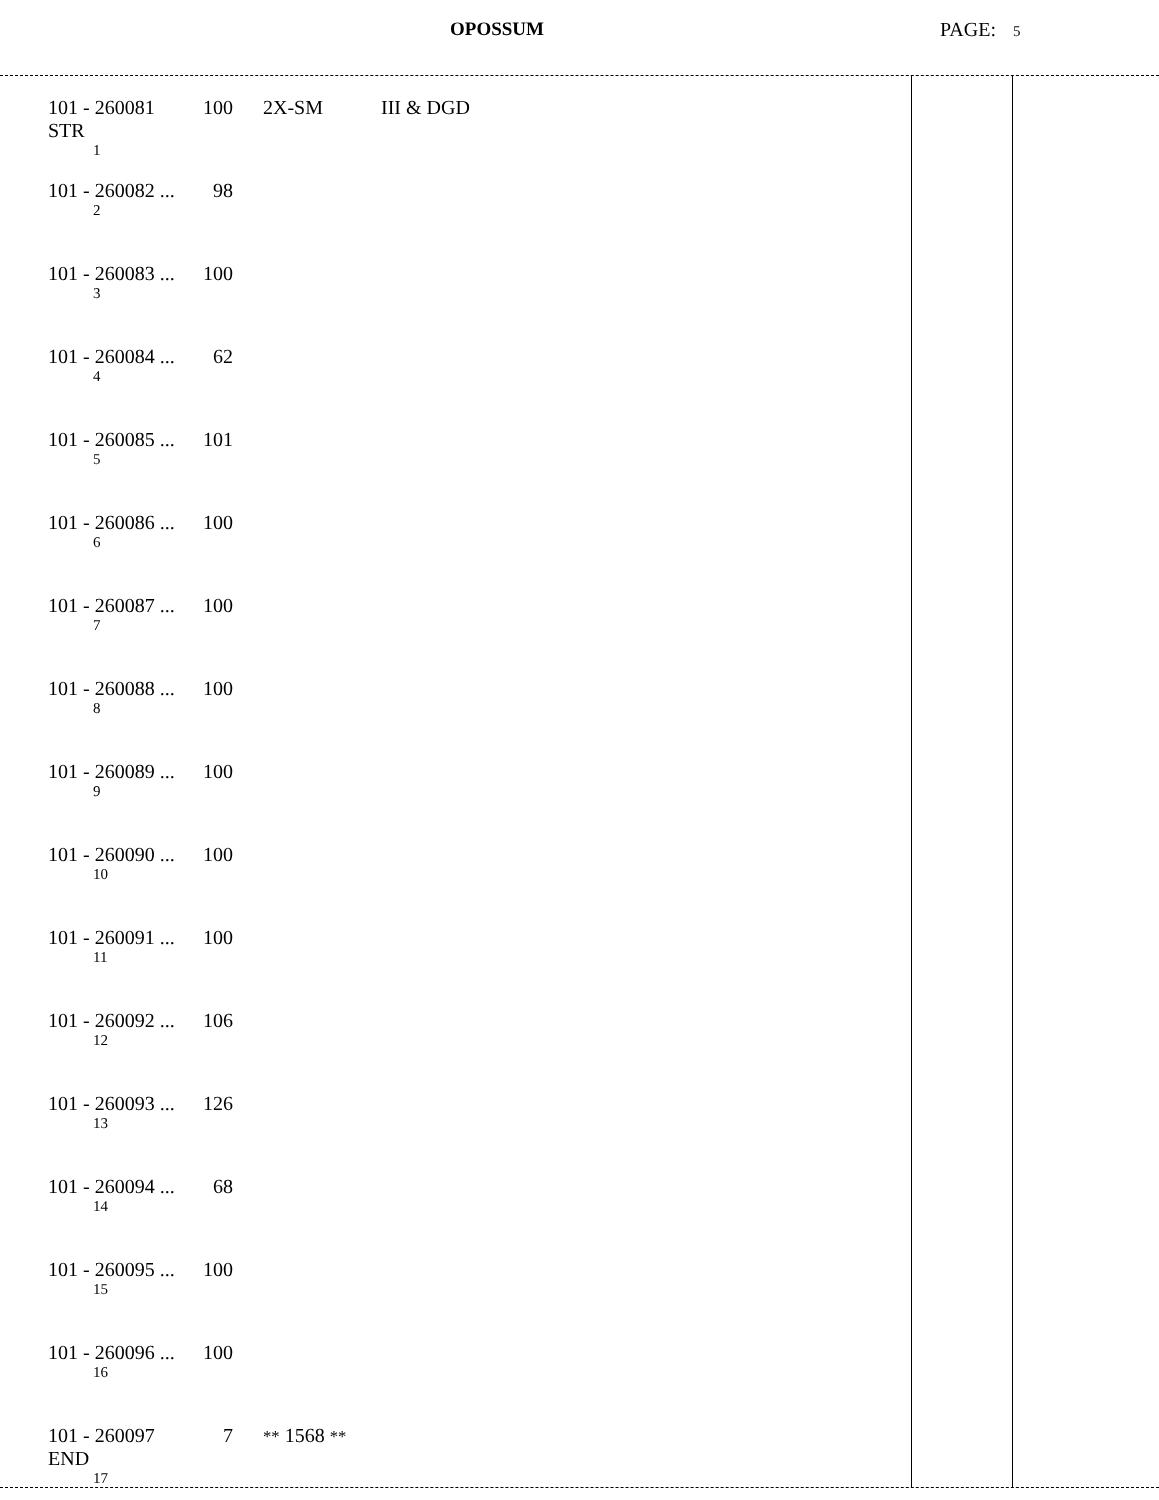OPOSSUM PAGE: 5
| 101 - 260081 STR 1 | 100 | 2X-SM | III & DGD | |
| 101 - 260082 ... 2 | 98 | | | |
| 101 - 260083 ... 3 | 100 | | | |
| 101 - 260084 ... 4 | 62 | | | |
| 101 - 260085 ... 5 | 101 | | | |
| 101 - 260086 ... 6 | 100 | | | |
| 101 - 260087 ... 7 | 100 | | | |
| 101 - 260088 ... 8 | 100 | | | |
| 101 - 260089 ... 9 | 100 | | | |
| 101 - 260090 ... 10 | 100 | | | |
| 101 - 260091 ... 11 | 100 | | | |
| 101 - 260092 ... 12 | 106 | | | |
| 101 - 260093 ... 13 | 126 | | | |
| 101 - 260094 ... 14 | 68 | | | |
| 101 - 260095 ... 15 | 100 | | | |
| 101 - 260096 ... 16 | 100 | | | |
| 101 - 260097 END 17 | 7 | ** 1568 ** | | |